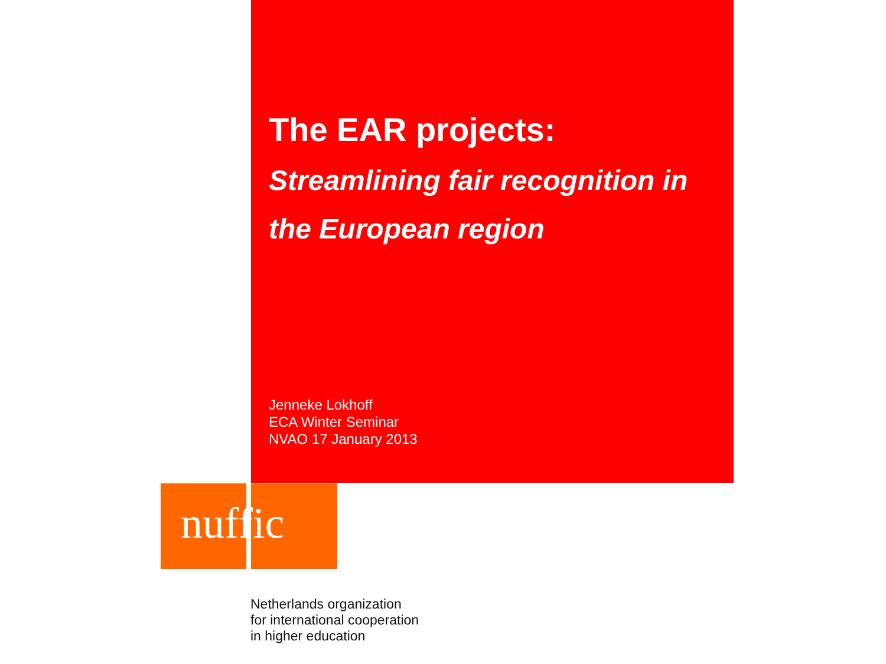The EAR projects:
Streamlining fair recognition in the European region
Jenneke Lokhoff
ECA Winter Seminar
NVAO 17 January 2013
nuffic
Netherlands organization
for international cooperation
in higher education